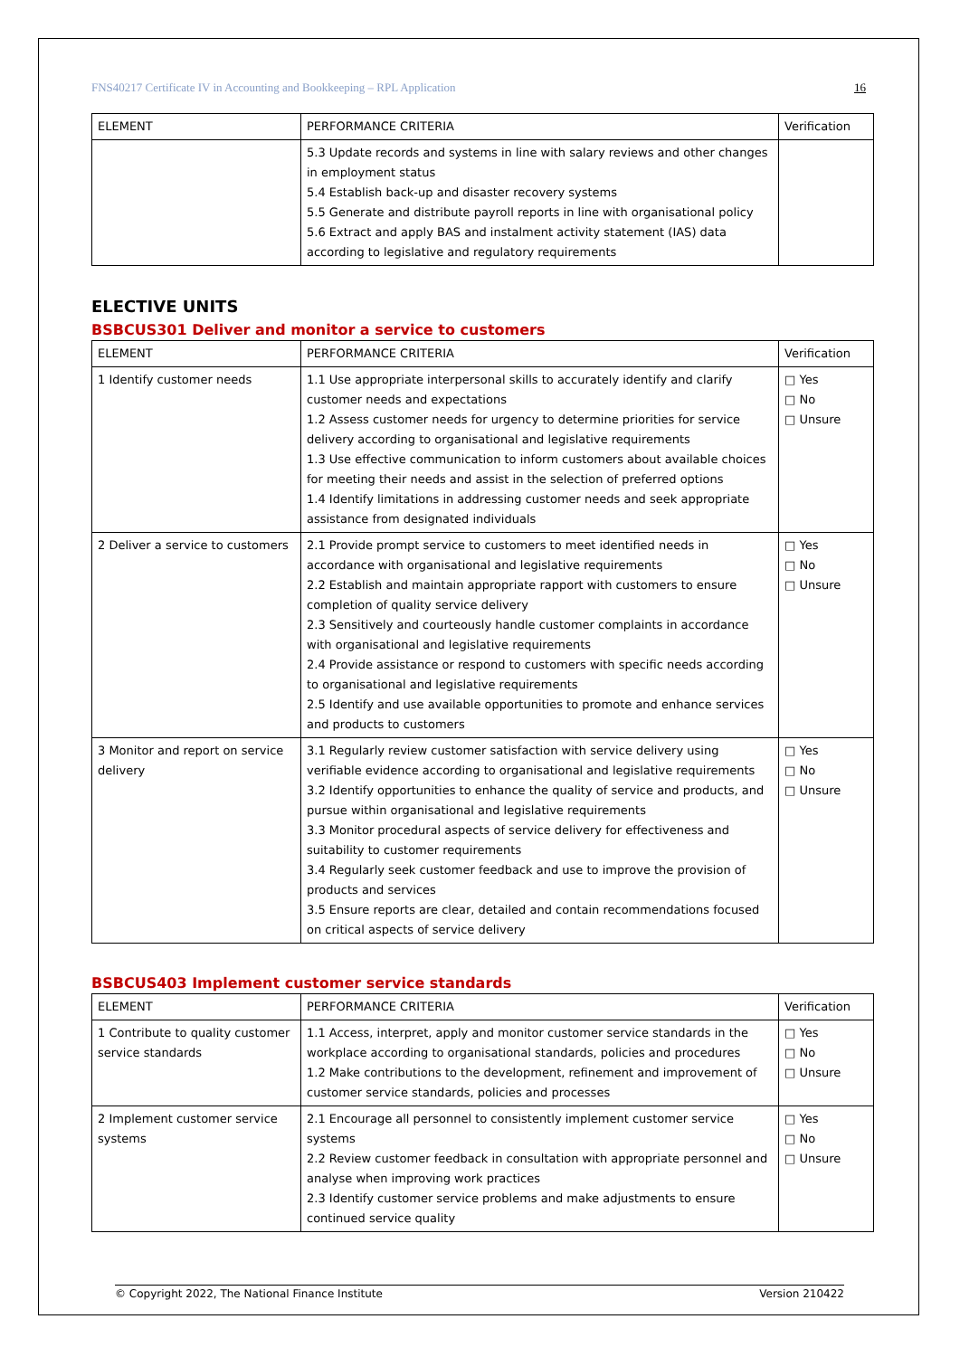FNS40217 Certificate IV in Accounting and Bookkeeping – RPL Application 16
| ELEMENT | PERFORMANCE CRITERIA | Verification |
| --- | --- | --- |
| | 5.3 Update records and systems in line with salary reviews and other changes in employment status 5.4 Establish back-up and disaster recovery systems 5.5 Generate and distribute payroll reports in line with organisational policy 5.6 Extract and apply BAS and instalment activity statement (IAS) data according to legislative and regulatory requirements | |
ELECTIVE UNITS
BSBCUS301 Deliver and monitor a service to customers
| ELEMENT | PERFORMANCE CRITERIA | Verification |
| --- | --- | --- |
| 1 Identify customer needs | 1.1 Use appropriate interpersonal skills to accurately identify and clarify customer needs and expectations 1.2 Assess customer needs for urgency to determine priorities for service delivery according to organisational and legislative requirements 1.3 Use effective communication to inform customers about available choices for meeting their needs and assist in the selection of preferred options 1.4 Identify limitations in addressing customer needs and seek appropriate assistance from designated individuals | □ Yes □ No □ Unsure |
| 2 Deliver a service to customers | 2.1 Provide prompt service to customers to meet identified needs in accordance with organisational and legislative requirements 2.2 Establish and maintain appropriate rapport with customers to ensure completion of quality service delivery 2.3 Sensitively and courteously handle customer complaints in accordance with organisational and legislative requirements 2.4 Provide assistance or respond to customers with specific needs according to organisational and legislative requirements 2.5 Identify and use available opportunities to promote and enhance services and products to customers | □ Yes □ No □ Unsure |
| 3 Monitor and report on service delivery | 3.1 Regularly review customer satisfaction with service delivery using verifiable evidence according to organisational and legislative requirements 3.2 Identify opportunities to enhance the quality of service and products, and pursue within organisational and legislative requirements 3.3 Monitor procedural aspects of service delivery for effectiveness and suitability to customer requirements 3.4 Regularly seek customer feedback and use to improve the provision of products and services 3.5 Ensure reports are clear, detailed and contain recommendations focused on critical aspects of service delivery | □ Yes □ No □ Unsure |
BSBCUS403 Implement customer service standards
| ELEMENT | PERFORMANCE CRITERIA | Verification |
| --- | --- | --- |
| 1 Contribute to quality customer service standards | 1.1 Access, interpret, apply and monitor customer service standards in the workplace according to organisational standards, policies and procedures 1.2 Make contributions to the development, refinement and improvement of customer service standards, policies and processes | □ Yes □ No □ Unsure |
| 2 Implement customer service systems | 2.1 Encourage all personnel to consistently implement customer service systems 2.2 Review customer feedback in consultation with appropriate personnel and analyse when improving work practices 2.3 Identify customer service problems and make adjustments to ensure continued service quality | □ Yes □ No □ Unsure |
© Copyright 2022, The National Finance Institute Version 210422